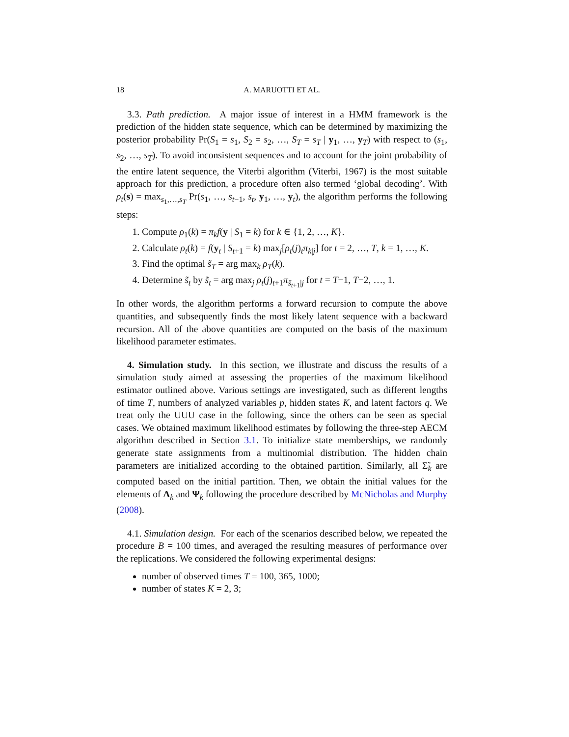18 A. MARUOTTI ET AL.
3.3. Path prediction. A major issue of interest in a HMM framework is the prediction of the hidden state sequence, which can be determined by maximizing the posterior probability Pr(S<sub>1</sub> = s<sub>1</sub>, S<sub>2</sub> = s<sub>2</sub>, …, S<sub>T</sub> = s<sub>T</sub> | y<sub>1</sub>, …, y<sub>T</sub>) with respect to (s<sub>1</sub>, s<sub>2</sub>, …, s<sub>T</sub>). To avoid inconsistent sequences and to account for the joint probability of the entire latent sequence, the Viterbi algorithm (Viterbi, 1967) is the most suitable approach for this prediction, a procedure often also termed ‘global decoding’. With ρ<sub>t</sub>(s) = max<sub>s<sub>1</sub>,…,s<sub>T</sub></sub> Pr(s<sub>1</sub>, …, s<sub>t−1</sub>, s<sub>t</sub>, y<sub>1</sub>, …, y<sub>t</sub>), the algorithm performs the following steps:
1. Compute ρ<sub>1</sub>(k) = π<sub>k</sub>f(y | S<sub>1</sub> = k) for k ∈ {1, 2, …, K}.
2. Calculate ρ<sub>t</sub>(k) = f(y<sub>t</sub> | S<sub>t+1</sub> = k) max<sub>j</sub>[ρ<sub>t</sub>(j)<sub>t</sub>π<sub>k|j</sub>] for t = 2, …, T, k = 1, …, K.
3. Find the optimal s̃<sub>T</sub> = arg max<sub>k</sub> ρ<sub>T</sub>(k).
4. Determine s̃<sub>t</sub> by s̃<sub>t</sub> = arg max<sub>j</sub> ρ<sub>t</sub>(j)<sub>t+1</sub>π<sub>s̃<sub>t+1</sub>|j</sub> for t = T−1, T−2, …, 1.
In other words, the algorithm performs a forward recursion to compute the above quantities, and subsequently finds the most likely latent sequence with a backward recursion. All of the above quantities are computed on the basis of the maximum likelihood parameter estimates.
4. Simulation study. In this section, we illustrate and discuss the results of a simulation study aimed at assessing the properties of the maximum likelihood estimator outlined above. Various settings are investigated, such as different lengths of time T, numbers of analyzed variables p, hidden states K, and latent factors q. We treat only the UUU case in the following, since the others can be seen as special cases. We obtained maximum likelihood estimates by following the three-step AECM algorithm described in Section 3.1. To initialize state memberships, we randomly generate state assignments from a multinomial distribution. The hidden chain parameters are initialized according to the obtained partition. Similarly, all Σ̃<sub>k</sub> are computed based on the initial partition. Then, we obtain the initial values for the elements of Λ<sub>k</sub> and Ψ<sub>k</sub> following the procedure described by McNicholas and Murphy (2008).
4.1. Simulation design. For each of the scenarios described below, we repeated the procedure B = 100 times, and averaged the resulting measures of performance over the replications. We considered the following experimental designs:
number of observed times T = 100, 365, 1000;
number of states K = 2, 3;